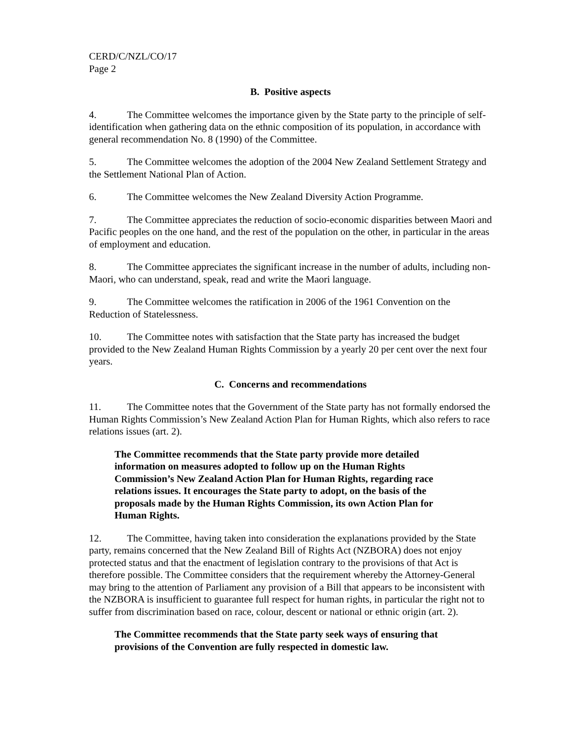CERD/C/NZL/CO/17
Page 2
B. Positive aspects
4. The Committee welcomes the importance given by the State party to the principle of self-identification when gathering data on the ethnic composition of its population, in accordance with general recommendation No. 8 (1990) of the Committee.
5. The Committee welcomes the adoption of the 2004 New Zealand Settlement Strategy and the Settlement National Plan of Action.
6. The Committee welcomes the New Zealand Diversity Action Programme.
7. The Committee appreciates the reduction of socio-economic disparities between Maori and Pacific peoples on the one hand, and the rest of the population on the other, in particular in the areas of employment and education.
8. The Committee appreciates the significant increase in the number of adults, including non-Maori, who can understand, speak, read and write the Maori language.
9. The Committee welcomes the ratification in 2006 of the 1961 Convention on the Reduction of Statelessness.
10. The Committee notes with satisfaction that the State party has increased the budget provided to the New Zealand Human Rights Commission by a yearly 20 per cent over the next four years.
C. Concerns and recommendations
11. The Committee notes that the Government of the State party has not formally endorsed the Human Rights Commission’s New Zealand Action Plan for Human Rights, which also refers to race relations issues (art. 2).
The Committee recommends that the State party provide more detailed information on measures adopted to follow up on the Human Rights Commission’s New Zealand Action Plan for Human Rights, regarding race relations issues. It encourages the State party to adopt, on the basis of the proposals made by the Human Rights Commission, its own Action Plan for Human Rights.
12. The Committee, having taken into consideration the explanations provided by the State party, remains concerned that the New Zealand Bill of Rights Act (NZBORA) does not enjoy protected status and that the enactment of legislation contrary to the provisions of that Act is therefore possible. The Committee considers that the requirement whereby the Attorney-General may bring to the attention of Parliament any provision of a Bill that appears to be inconsistent with the NZBORA is insufficient to guarantee full respect for human rights, in particular the right not to suffer from discrimination based on race, colour, descent or national or ethnic origin (art. 2).
The Committee recommends that the State party seek ways of ensuring that provisions of the Convention are fully respected in domestic law.